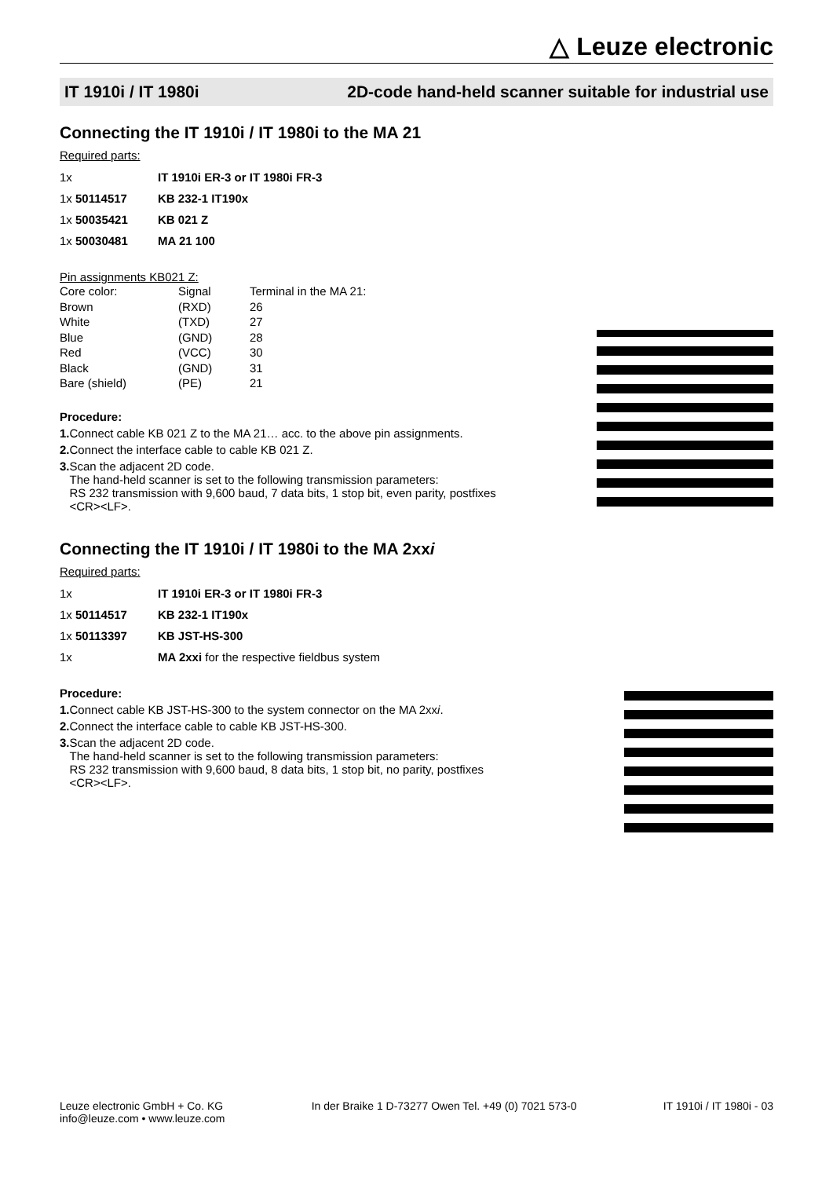△ Leuze electronic
IT 1910i / IT 1980i 2D-code hand-held scanner suitable for industrial use
Connecting the IT 1910i / IT 1980i to the MA 21
Required parts:
| 1x | IT 1910i ER-3 or IT 1980i FR-3 |
| 1x 50114517 | KB 232-1 IT190x |
| 1x 50035421 | KB 021 Z |
| 1x 50030481 | MA 21 100 |
Pin assignments KB021 Z:
| Core color: | Signal | Terminal in the MA 21: |
| Brown | (RXD) | 26 |
| White | (TXD) | 27 |
| Blue | (GND) | 28 |
| Red | (VCC) | 30 |
| Black | (GND) | 31 |
| Bare (shield) | (PE) | 21 |
Procedure:
1. Connect cable KB 021 Z to the MA 21… acc. to the above pin assignments.
2. Connect the interface cable to cable KB 021 Z.
3. Scan the adjacent 2D code.
The hand-held scanner is set to the following transmission parameters:
RS 232 transmission with 9,600 baud, 7 data bits, 1 stop bit, even parity, postfixes
<CR><LF>.
Connecting the IT 1910i / IT 1980i to the MA 2xxi
Required parts:
| 1x | IT 1910i ER-3 or IT 1980i FR-3 |
| 1x 50114517 | KB 232-1 IT190x |
| 1x 50113397 | KB JST-HS-300 |
| 1x | MA 2xxi for the respective fieldbus system |
Procedure:
1. Connect cable KB JST-HS-300 to the system connector on the MA 2xxi.
2. Connect the interface cable to cable KB JST-HS-300.
3. Scan the adjacent 2D code.
The hand-held scanner is set to the following transmission parameters:
RS 232 transmission with 9,600 baud, 8 data bits, 1 stop bit, no parity, postfixes
<CR><LF>.
Leuze electronic GmbH + Co. KG
info@leuze.com • www.leuze.com
In der Braike 1 D-73277 Owen Tel. +49 (0) 7021 573-0
IT 1910i / IT 1980i - 03